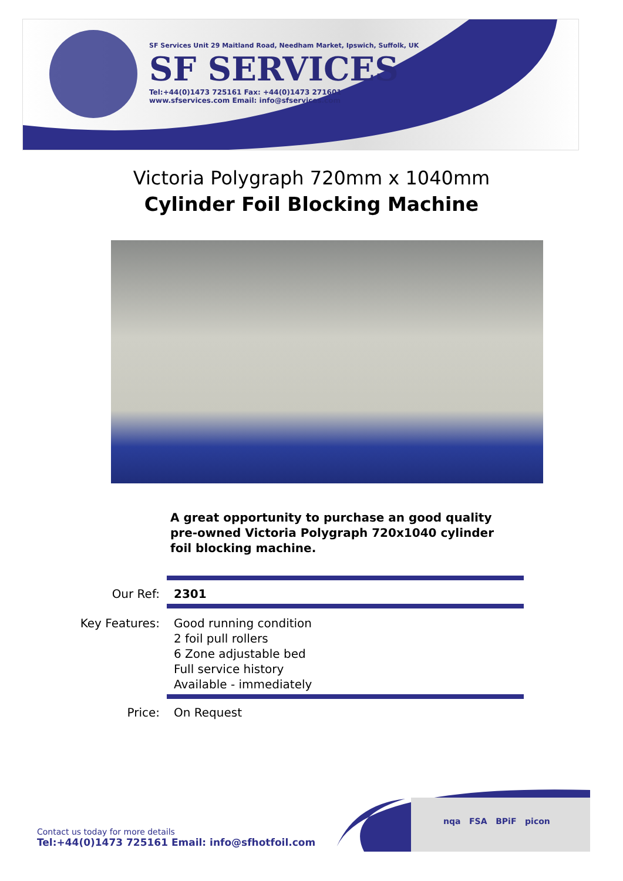SF Services Unit 29 Maitland Road, Needham Market, Ipswich, Suffolk, UK
SF SERVICES
Tel:+44(0)1473 725161 Fax: +44(0)1473 271601
www.sfservices.com Email: info@sfservices.com
Victoria Polygraph 720mm x 1040mm
Cylinder Foil Blocking Machine
A great opportunity to purchase an good quality pre-owned Victoria Polygraph 720x1040 cylinder foil blocking machine.
| Our Ref: | 2301 |
| Key Features: | Good running condition 2 foil pull rollers 6 Zone adjustable bed Full service history Available - immediately |
| Price: | On Request |
Contact us today for more details
Tel:+44(0)1473 725161 Email: info@sfhotfoil.com
nqa FSA BPiF picon